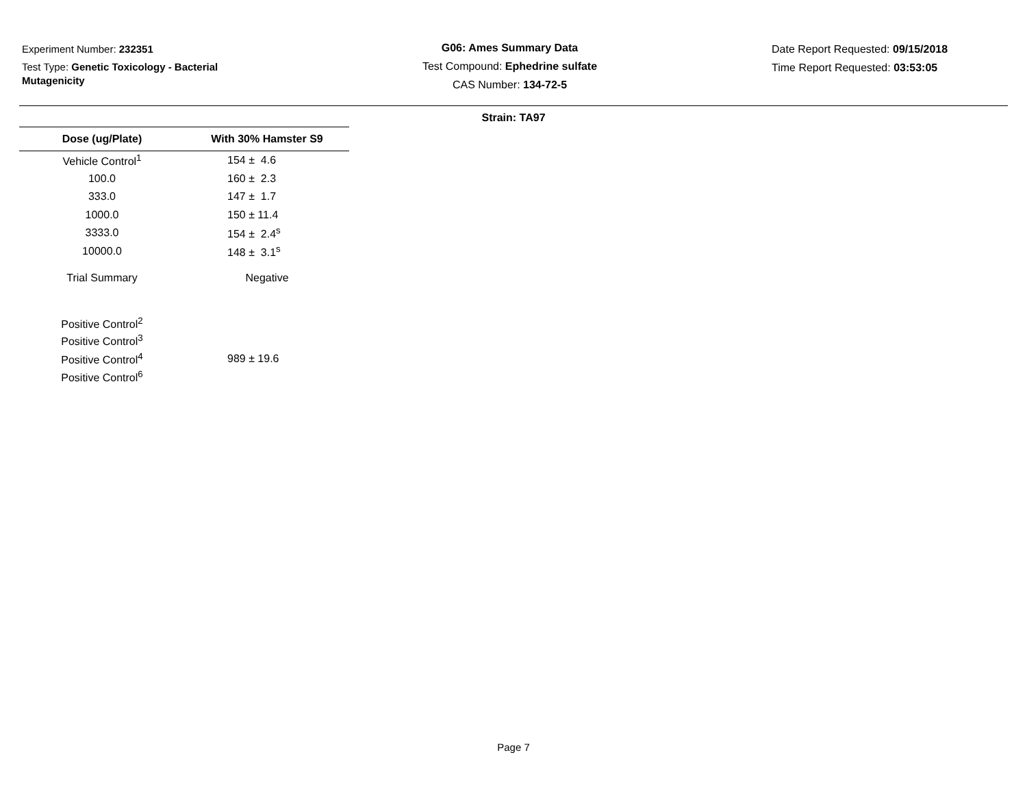Experiment Number: 232351
Test Type: Genetic Toxicology - Bacterial Mutagenicity
G06: Ames Summary Data
Test Compound: Ephedrine sulfate
CAS Number: 134-72-5
Date Report Requested: 09/15/2018
Time Report Requested: 03:53:05
Strain: TA97
| Dose (ug/Plate) | With 30% Hamster S9 |
| --- | --- |
| Vehicle Control<sup>1</sup> | 154 ± 4.6 |
| 100.0 | 160 ± 2.3 |
| 333.0 | 147 ± 1.7 |
| 1000.0 | 150 ± 11.4 |
| 3333.0 | 154 ± 2.4<sup>s</sup> |
| 10000.0 | 148 ± 3.1<sup>s</sup> |
| Trial Summary | Negative |
| Positive Control<sup>2</sup> | |
| Positive Control<sup>3</sup> | |
| Positive Control<sup>4</sup> | 989 ± 19.6 |
| Positive Control<sup>6</sup> | |
Page 7